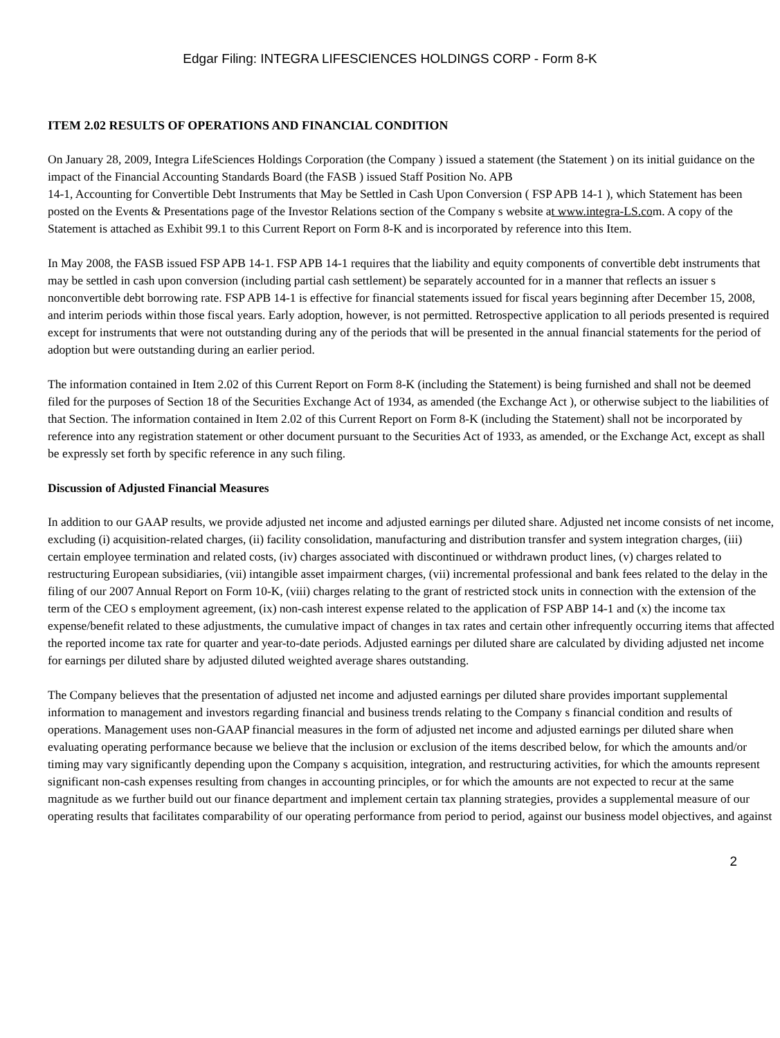Edgar Filing: INTEGRA LIFESCIENCES HOLDINGS CORP - Form 8-K
ITEM 2.02 RESULTS OF OPERATIONS AND FINANCIAL CONDITION
On January 28, 2009, Integra LifeSciences Holdings Corporation (the Company ) issued a statement (the Statement ) on its initial guidance on the impact of the Financial Accounting Standards Board (the FASB ) issued Staff Position No. APB
14-1, Accounting for Convertible Debt Instruments that May be Settled in Cash Upon Conversion ( FSP APB 14-1 ), which Statement has been posted on the Events & Presentations page of the Investor Relations section of the Company s website at www.integra-LS.com. A copy of the Statement is attached as Exhibit 99.1 to this Current Report on Form 8-K and is incorporated by reference into this Item.
In May 2008, the FASB issued FSP APB 14-1. FSP APB 14-1 requires that the liability and equity components of convertible debt instruments that may be settled in cash upon conversion (including partial cash settlement) be separately accounted for in a manner that reflects an issuer s nonconvertible debt borrowing rate. FSP APB 14-1 is effective for financial statements issued for fiscal years beginning after December 15, 2008, and interim periods within those fiscal years. Early adoption, however, is not permitted. Retrospective application to all periods presented is required except for instruments that were not outstanding during any of the periods that will be presented in the annual financial statements for the period of adoption but were outstanding during an earlier period.
The information contained in Item 2.02 of this Current Report on Form 8-K (including the Statement) is being furnished and shall not be deemed filed for the purposes of Section 18 of the Securities Exchange Act of 1934, as amended (the Exchange Act ), or otherwise subject to the liabilities of that Section. The information contained in Item 2.02 of this Current Report on Form 8-K (including the Statement) shall not be incorporated by reference into any registration statement or other document pursuant to the Securities Act of 1933, as amended, or the Exchange Act, except as shall be expressly set forth by specific reference in any such filing.
Discussion of Adjusted Financial Measures
In addition to our GAAP results, we provide adjusted net income and adjusted earnings per diluted share. Adjusted net income consists of net income, excluding (i) acquisition-related charges, (ii) facility consolidation, manufacturing and distribution transfer and system integration charges, (iii) certain employee termination and related costs, (iv) charges associated with discontinued or withdrawn product lines, (v) charges related to restructuring European subsidiaries, (vii) intangible asset impairment charges, (vii) incremental professional and bank fees related to the delay in the filing of our 2007 Annual Report on Form 10-K, (viii) charges relating to the grant of restricted stock units in connection with the extension of the term of the CEO s employment agreement, (ix) non-cash interest expense related to the application of FSP ABP 14-1 and (x) the income tax expense/benefit related to these adjustments, the cumulative impact of changes in tax rates and certain other infrequently occurring items that affected the reported income tax rate for quarter and year-to-date periods. Adjusted earnings per diluted share are calculated by dividing adjusted net income for earnings per diluted share by adjusted diluted weighted average shares outstanding.
The Company believes that the presentation of adjusted net income and adjusted earnings per diluted share provides important supplemental information to management and investors regarding financial and business trends relating to the Company s financial condition and results of operations. Management uses non-GAAP financial measures in the form of adjusted net income and adjusted earnings per diluted share when evaluating operating performance because we believe that the inclusion or exclusion of the items described below, for which the amounts and/or timing may vary significantly depending upon the Company s acquisition, integration, and restructuring activities, for which the amounts represent significant non-cash expenses resulting from changes in accounting principles, or for which the amounts are not expected to recur at the same magnitude as we further build out our finance department and implement certain tax planning strategies, provides a supplemental measure of our operating results that facilitates comparability of our operating performance from period to period, against our business model objectives, and against
2